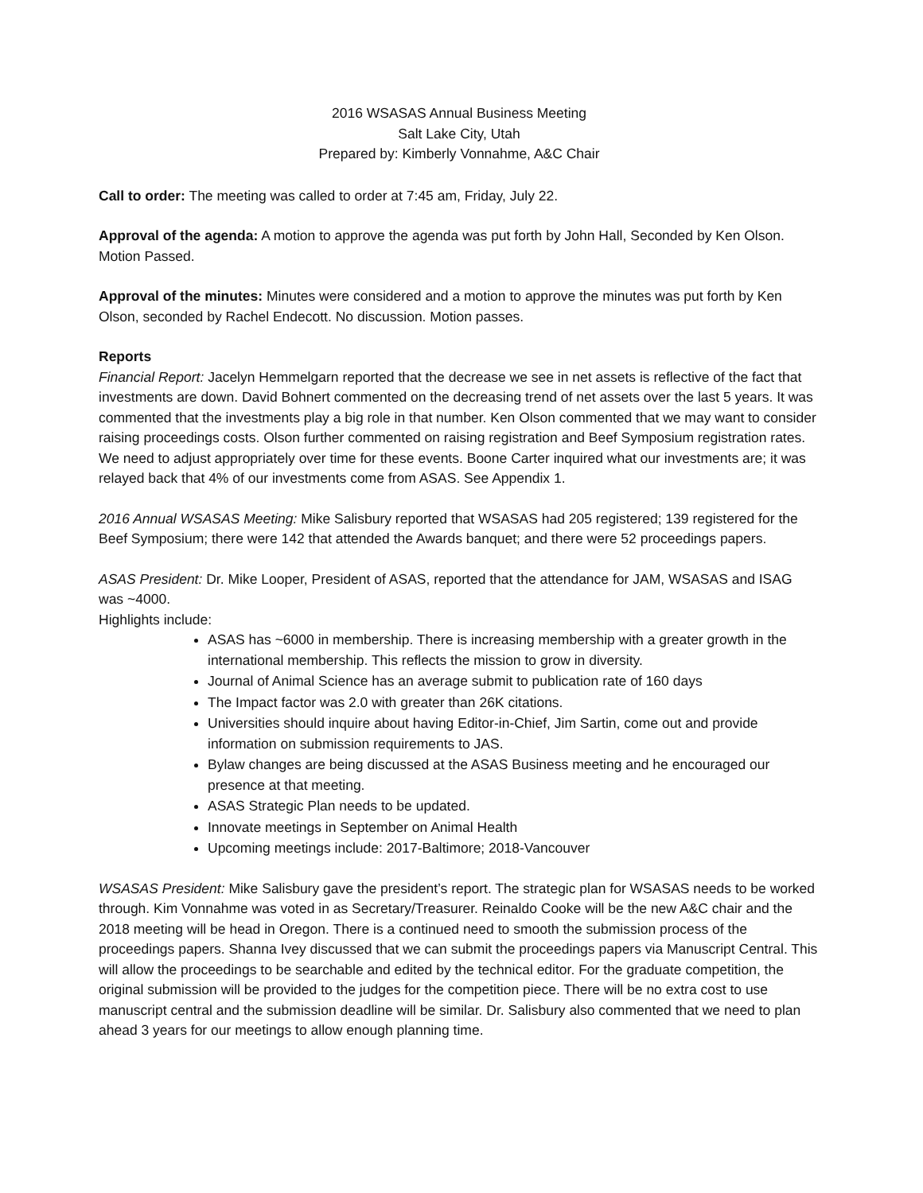2016 WSASAS Annual Business Meeting
Salt Lake City, Utah
Prepared by: Kimberly Vonnahme, A&C Chair
Call to order: The meeting was called to order at 7:45 am, Friday, July 22.
Approval of the agenda: A motion to approve the agenda was put forth by John Hall, Seconded by Ken Olson. Motion Passed.
Approval of the minutes: Minutes were considered and a motion to approve the minutes was put forth by Ken Olson, seconded by Rachel Endecott. No discussion. Motion passes.
Reports
Financial Report: Jacelyn Hemmelgarn reported that the decrease we see in net assets is reflective of the fact that investments are down. David Bohnert commented on the decreasing trend of net assets over the last 5 years. It was commented that the investments play a big role in that number. Ken Olson commented that we may want to consider raising proceedings costs. Olson further commented on raising registration and Beef Symposium registration rates. We need to adjust appropriately over time for these events. Boone Carter inquired what our investments are; it was relayed back that 4% of our investments come from ASAS. See Appendix 1.
2016 Annual WSASAS Meeting: Mike Salisbury reported that WSASAS had 205 registered; 139 registered for the Beef Symposium; there were 142 that attended the Awards banquet; and there were 52 proceedings papers.
ASAS President: Dr. Mike Looper, President of ASAS, reported that the attendance for JAM, WSASAS and ISAG was ~4000.
Highlights include:
ASAS has ~6000 in membership. There is increasing membership with a greater growth in the international membership. This reflects the mission to grow in diversity.
Journal of Animal Science has an average submit to publication rate of 160 days
The Impact factor was 2.0 with greater than 26K citations.
Universities should inquire about having Editor-in-Chief, Jim Sartin, come out and provide information on submission requirements to JAS.
Bylaw changes are being discussed at the ASAS Business meeting and he encouraged our presence at that meeting.
ASAS Strategic Plan needs to be updated.
Innovate meetings in September on Animal Health
Upcoming meetings include: 2017-Baltimore; 2018-Vancouver
WSASAS President: Mike Salisbury gave the president’s report. The strategic plan for WSASAS needs to be worked through. Kim Vonnahme was voted in as Secretary/Treasurer. Reinaldo Cooke will be the new A&C chair and the 2018 meeting will be head in Oregon. There is a continued need to smooth the submission process of the proceedings papers. Shanna Ivey discussed that we can submit the proceedings papers via Manuscript Central. This will allow the proceedings to be searchable and edited by the technical editor. For the graduate competition, the original submission will be provided to the judges for the competition piece. There will be no extra cost to use manuscript central and the submission deadline will be similar. Dr. Salisbury also commented that we need to plan ahead 3 years for our meetings to allow enough planning time.